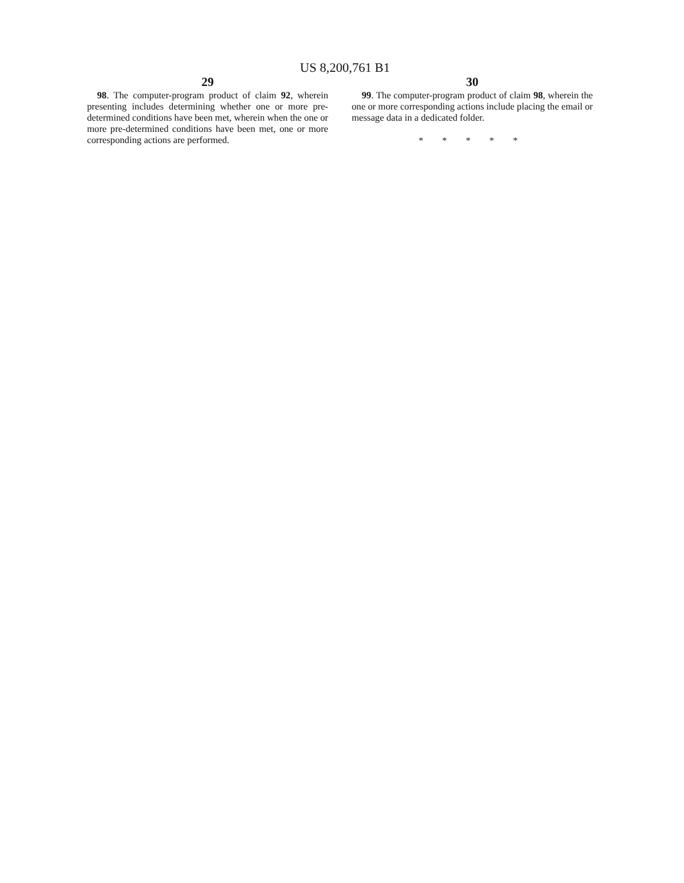US 8,200,761 B1
29
98. The computer-program product of claim 92, wherein presenting includes determining whether one or more pre-determined conditions have been met, wherein when the one or more pre-determined conditions have been met, one or more corresponding actions are performed.
30
99. The computer-program product of claim 98, wherein the one or more corresponding actions include placing the email or message data in a dedicated folder.
* * * * *